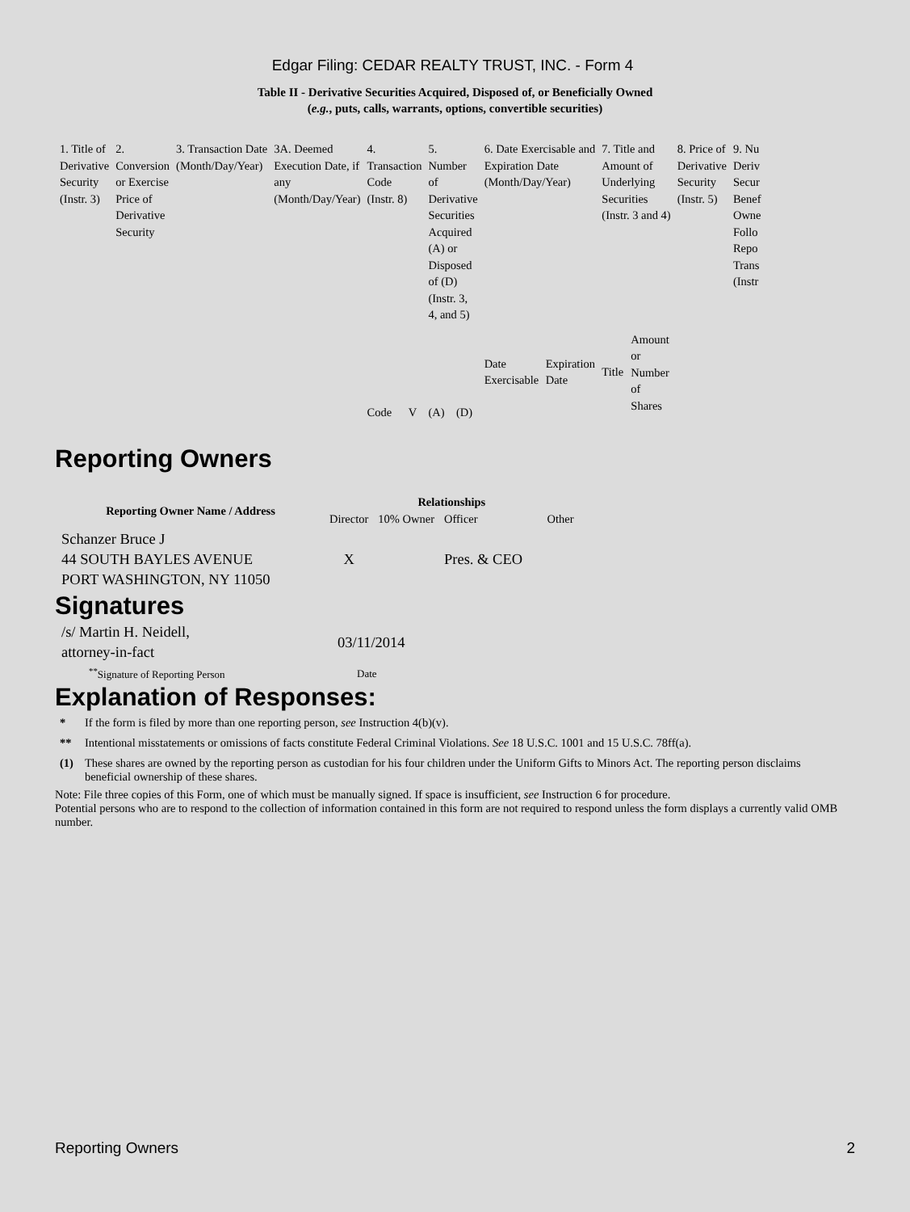Edgar Filing: CEDAR REALTY TRUST, INC. - Form 4
Table II - Derivative Securities Acquired, Disposed of, or Beneficially Owned
(e.g., puts, calls, warrants, options, convertible securities)
| 1. Title of Derivative Security (Instr. 3) | 2. Conversion or Exercise Price of Derivative Security | 3. Transaction Date (Month/Day/Year) | 3A. Deemed Execution Date, if any (Month/Day/Year) | 4. Transaction Code (Instr. 8) | | 5. Number of Derivative Securities Acquired (A) or Disposed of (D) (Instr. 3, 4, and 5) | | 6. Date Exercisable and Expiration Date (Month/Day/Year) | | 7. Title and Amount of Underlying Securities (Instr. 3 and 4) | | 8. Price of Derivative Security (Instr. 5) | 9. Nu Deriv Secur Benef Owne Follo Repo Trans (Instr |
| | | | | Code | V | (A) | (D) | Date Exercisable | Expiration Date | Title | Amount or Number of Shares | | |
Reporting Owners
| Reporting Owner Name / Address | Relationships | | | |
| --- | --- | --- | --- | --- |
| | Director | 10% Owner | Officer | Other |
| Schanzer Bruce J 44 SOUTH BAYLES AVENUE PORT WASHINGTON, NY 11050 | X | | Pres. & CEO | |
Signatures
| /s/ Martin H. Neidell, attorney-in-fact | 03/11/2014 |
| <sup>**</sup> Signature of Reporting Person | Date |
Explanation of Responses:
| * | If the form is filed by more than one reporting person, see Instruction 4(b)(v). |
| ** | Intentional misstatements or omissions of facts constitute Federal Criminal Violations. See 18 U.S.C. 1001 and 15 U.S.C. 78ff(a). |
| (1) | These shares are owned by the reporting person as custodian for his four children under the Uniform Gifts to Minors Act. The reporting person disclaims beneficial ownership of these shares. |
Note: File three copies of this Form, one of which must be manually signed. If space is insufficient, see Instruction 6 for procedure.
Potential persons who are to respond to the collection of information contained in this form are not required to respond unless the form displays a currently valid OMB number.
Reporting Owners 2